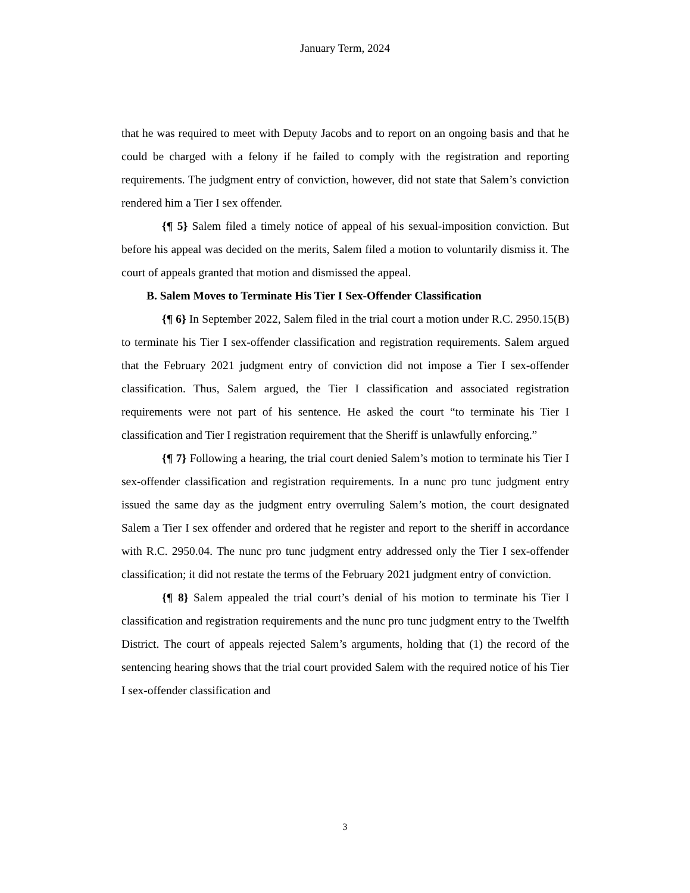January Term, 2024
that he was required to meet with Deputy Jacobs and to report on an ongoing basis and that he could be charged with a felony if he failed to comply with the registration and reporting requirements. The judgment entry of conviction, however, did not state that Salem’s conviction rendered him a Tier I sex offender.
{¶ 5} Salem filed a timely notice of appeal of his sexual-imposition conviction. But before his appeal was decided on the merits, Salem filed a motion to voluntarily dismiss it. The court of appeals granted that motion and dismissed the appeal.
B. Salem Moves to Terminate His Tier I Sex-Offender Classification
{¶ 6} In September 2022, Salem filed in the trial court a motion under R.C. 2950.15(B) to terminate his Tier I sex-offender classification and registration requirements. Salem argued that the February 2021 judgment entry of conviction did not impose a Tier I sex-offender classification. Thus, Salem argued, the Tier I classification and associated registration requirements were not part of his sentence. He asked the court “to terminate his Tier I classification and Tier I registration requirement that the Sheriff is unlawfully enforcing.”
{¶ 7} Following a hearing, the trial court denied Salem’s motion to terminate his Tier I sex-offender classification and registration requirements. In a nunc pro tunc judgment entry issued the same day as the judgment entry overruling Salem’s motion, the court designated Salem a Tier I sex offender and ordered that he register and report to the sheriff in accordance with R.C. 2950.04. The nunc pro tunc judgment entry addressed only the Tier I sex-offender classification; it did not restate the terms of the February 2021 judgment entry of conviction.
{¶ 8} Salem appealed the trial court’s denial of his motion to terminate his Tier I classification and registration requirements and the nunc pro tunc judgment entry to the Twelfth District. The court of appeals rejected Salem’s arguments, holding that (1) the record of the sentencing hearing shows that the trial court provided Salem with the required notice of his Tier I sex-offender classification and
3